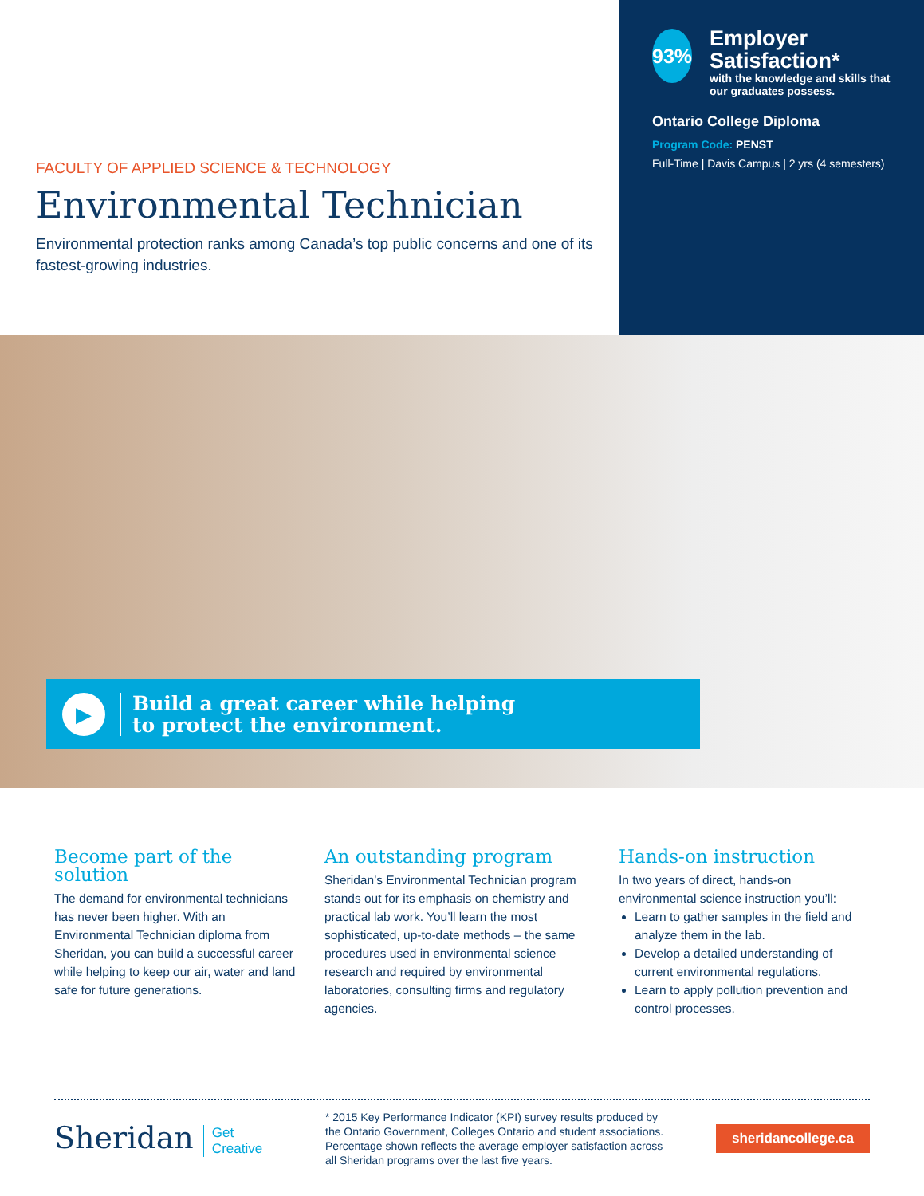FACULTY OF APPLIED SCIENCE & TECHNOLOGY
Environmental Technician
Environmental protection ranks among Canada’s top public concerns and one of its fastest-growing industries.
93%
Employer Satisfaction*
with the knowledge and skills that our graduates possess.
Ontario College Diploma
Program Code: PENST
Full-Time | Davis Campus | 2 yrs (4 semesters)
▶
Build a great career while helping
to protect the environment.
Become part of the solution
The demand for environmental technicians has never been higher. With an Environmental Technician diploma from Sheridan, you can build a successful career while helping to keep our air, water and land safe for future generations.
An outstanding program
Sheridan’s Environmental Technician program stands out for its emphasis on chemistry and practical lab work. You’ll learn the most sophisticated, up-to-date methods – the same procedures used in environmental science research and required by environmental laboratories, consulting firms and regulatory agencies.
Hands-on instruction
In two years of direct, hands-on environmental science instruction you’ll:
Learn to gather samples in the field and analyze them in the lab.
Develop a detailed understanding of current environmental regulations.
Learn to apply pollution prevention and control processes.
Sheridan Get
Creative
* 2015 Key Performance Indicator (KPI) survey results produced by the Ontario Government, Colleges Ontario and student associations. Percentage shown reflects the average employer satisfaction across all Sheridan programs over the last five years.
sheridancollege.ca